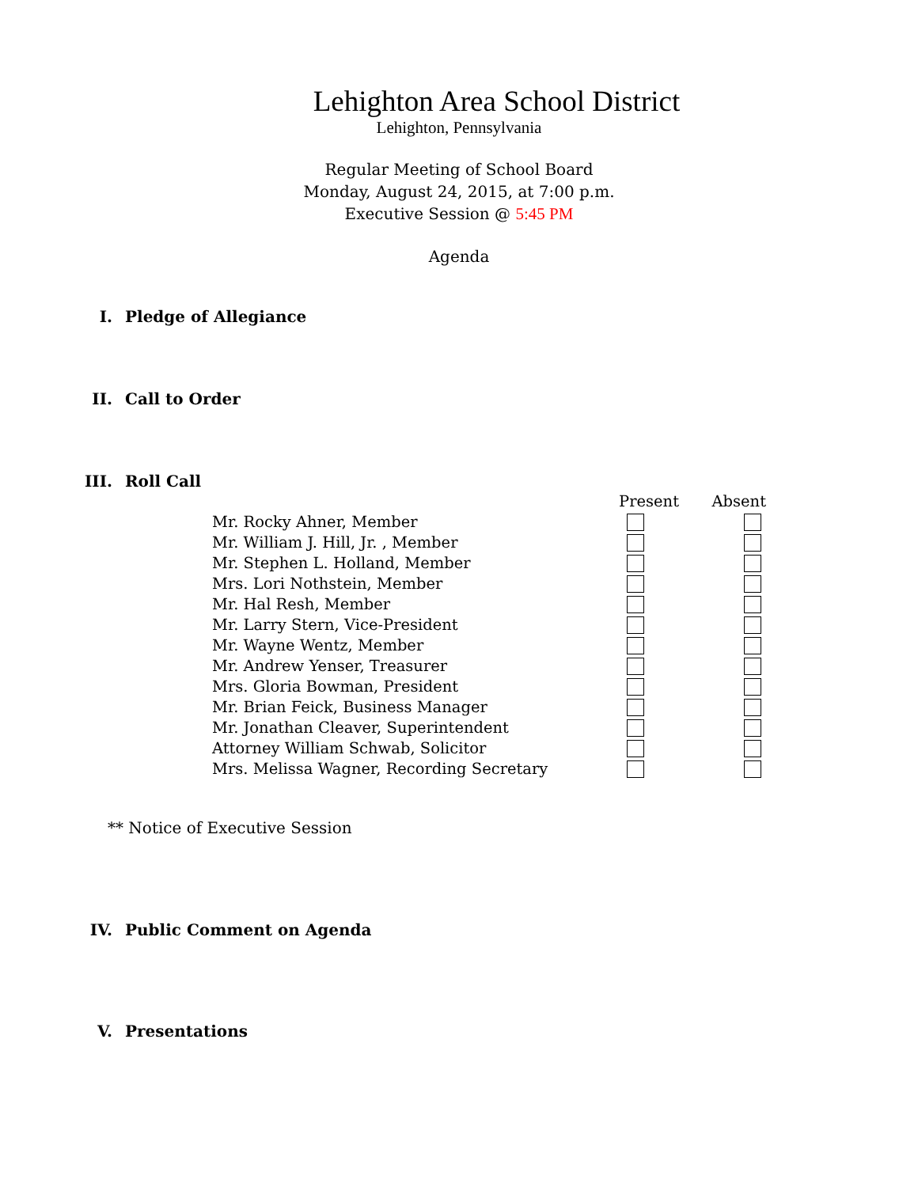Lehighton Area School District
Lehighton, Pennsylvania
Regular Meeting of School Board
Monday, August 24, 2015, at 7:00 p.m.
Executive Session @ 5:45 PM
Agenda
I. Pledge of Allegiance
II. Call to Order
III. Roll Call
| | Present | Absent |
| --- | --- | --- |
| Mr. Rocky Ahner, Member | | |
| Mr. William J. Hill, Jr. , Member | | |
| Mr. Stephen L. Holland, Member | | |
| Mrs. Lori Nothstein, Member | | |
| Mr. Hal Resh, Member | | |
| Mr. Larry Stern, Vice-President | | |
| Mr. Wayne Wentz, Member | | |
| Mr. Andrew Yenser, Treasurer | | |
| Mrs. Gloria Bowman, President | | |
| Mr. Brian Feick, Business Manager | | |
| Mr. Jonathan Cleaver, Superintendent | | |
| Attorney William Schwab, Solicitor | | |
| Mrs. Melissa Wagner, Recording Secretary | | |
** Notice of Executive Session
IV. Public Comment on Agenda
V. Presentations